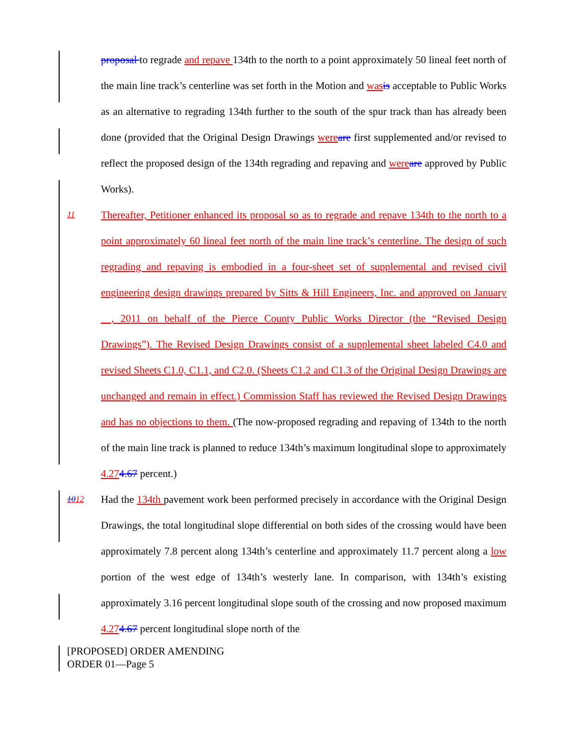proposal to regrade and repave 134th to the north to a point approximately 50 lineal feet north of the main line track’s centerline was set forth in the Motion and was is acceptable to Public Works as an alternative to regrading 134th further to the south of the spur track than has already been done (provided that the Original Design Drawings were are first supplemented and/or revised to reflect the proposed design of the 134th regrading and repaving and were are approved by Public Works).
11
Thereafter, Petitioner enhanced its proposal so as to regrade and repave 134th to the north to a point approximately 60 lineal feet north of the main line track’s centerline. The design of such regrading and repaving is embodied in a four-sheet set of supplemental and revised civil engineering design drawings prepared by Sitts & Hill Engineers, Inc. and approved on January __, 2011 on behalf of the Pierce County Public Works Director (the “Revised Design Drawings”). The Revised Design Drawings consist of a supplemental sheet labeled C4.0 and revised Sheets C1.0, C1.1, and C2.0. (Sheets C1.2 and C1.3 of the Original Design Drawings are unchanged and remain in effect.) Commission Staff has reviewed the Revised Design Drawings and has no objections to them. (The now-proposed regrading and repaving of 134th to the north of the main line track is planned to reduce 134th’s maximum longitudinal slope to approximately 4.274.67 percent.)
1012
Had the 134th pavement work been performed precisely in accordance with the Original Design Drawings, the total longitudinal slope differential on both sides of the crossing would have been approximately 7.8 percent along 134th’s centerline and approximately 11.7 percent along a low portion of the west edge of 134th’s westerly lane. In comparison, with 134th’s existing approximately 3.16 percent longitudinal slope south of the crossing and now proposed maximum 4.274.67 percent longitudinal slope north of the
[PROPOSED] ORDER AMENDING
ORDER 01—Page 5